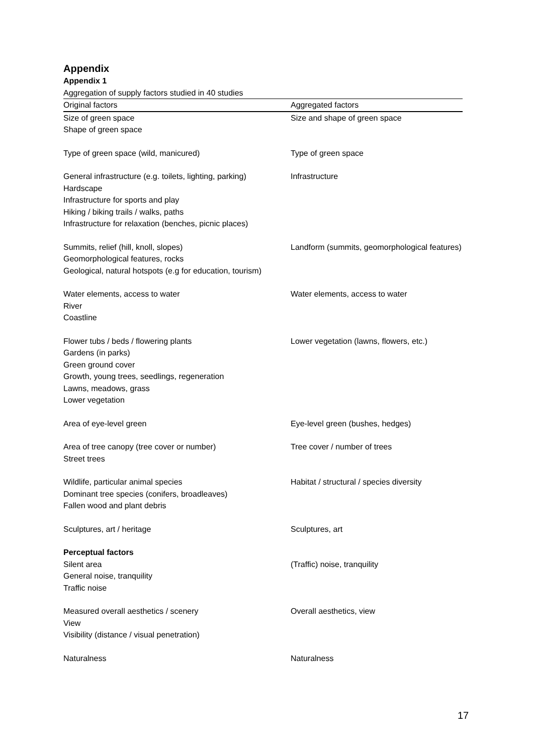Appendix
Appendix 1
Aggregation of supply factors studied in 40 studies
| Original factors | Aggregated factors |
| --- | --- |
| Size of green space Shape of green space | Size and shape of green space |
| Type of green space (wild, manicured) | Type of green space |
| General infrastructure (e.g. toilets, lighting, parking) Hardscape Infrastructure for sports and play Hiking / biking trails / walks, paths Infrastructure for relaxation (benches, picnic places) | Infrastructure |
| Summits, relief (hill, knoll, slopes) Geomorphological features, rocks Geological, natural hotspots (e.g for education, tourism) | Landform (summits, geomorphological features) |
| Water elements, access to water River Coastline | Water elements, access to water |
| Flower tubs / beds / flowering plants Gardens (in parks) Green ground cover Growth, young trees, seedlings, regeneration Lawns, meadows, grass Lower vegetation | Lower vegetation (lawns, flowers, etc.) |
| Area of eye-level green | Eye-level green (bushes, hedges) |
| Area of tree canopy (tree cover or number) Street trees | Tree cover / number of trees |
| Wildlife, particular animal species Dominant tree species (conifers, broadleaves) Fallen wood and plant debris | Habitat / structural / species diversity |
| Sculptures, art / heritage | Sculptures, art |
| Perceptual factors | |
| Silent area General noise, tranquility Traffic noise | (Traffic) noise, tranquility |
| Measured overall aesthetics / scenery View Visibility (distance / visual penetration) | Overall aesthetics, view |
| Naturalness | Naturalness |
17